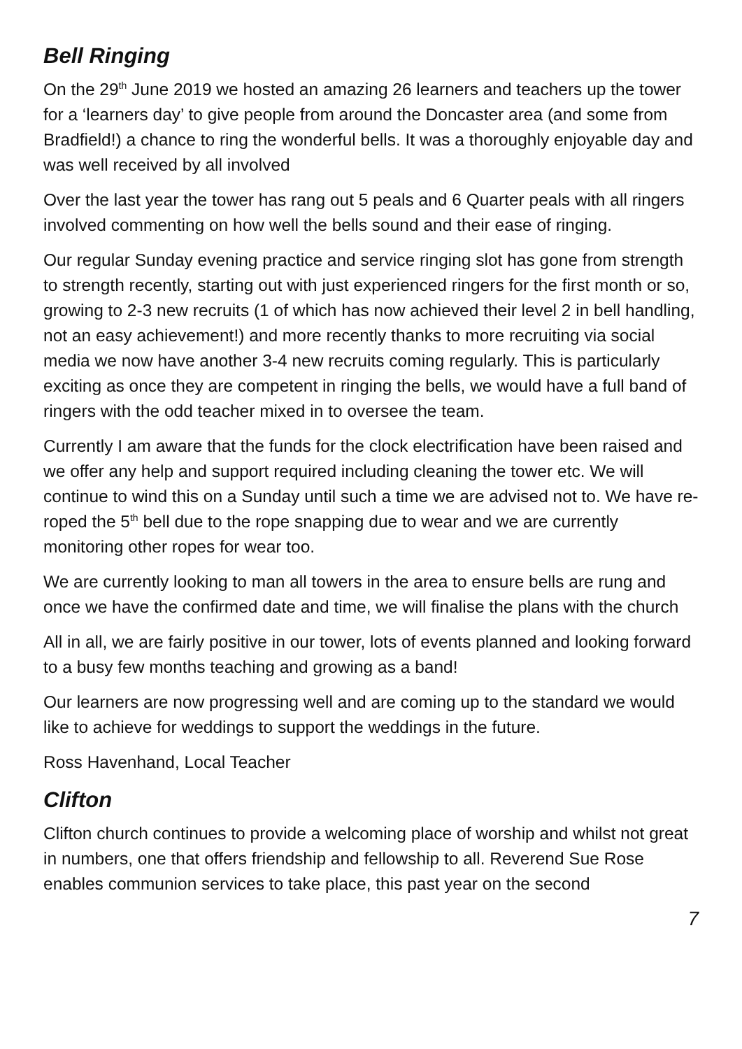Bell Ringing
On the 29<sup>th</sup> June 2019 we hosted an amazing 26 learners and teachers up the tower for a ‘learners day’ to give people from around the Doncaster area (and some from Bradfield!) a chance to ring the wonderful bells. It was a thoroughly enjoyable day and was well received by all involved
Over the last year the tower has rang out 5 peals and 6 Quarter peals with all ringers involved commenting on how well the bells sound and their ease of ringing.
Our regular Sunday evening practice and service ringing slot has gone from strength to strength recently, starting out with just experienced ringers for the first month or so, growing to 2-3 new recruits (1 of which has now achieved their level 2 in bell handling, not an easy achievement!) and more recently thanks to more recruiting via social media we now have another 3-4 new recruits coming regularly. This is particularly exciting as once they are competent in ringing the bells, we would have a full band of ringers with the odd teacher mixed in to oversee the team.
Currently I am aware that the funds for the clock electrification have been raised and we offer any help and support required including cleaning the tower etc. We will continue to wind this on a Sunday until such a time we are advised not to. We have re-roped the 5<sup>th</sup> bell due to the rope snapping due to wear and we are currently monitoring other ropes for wear too.
We are currently looking to man all towers in the area to ensure bells are rung and once we have the confirmed date and time, we will finalise the plans with the church
All in all, we are fairly positive in our tower, lots of events planned and looking forward to a busy few months teaching and growing as a band!
Our learners are now progressing well and are coming up to the standard we would like to achieve for weddings to support the weddings in the future.
Ross Havenhand, Local Teacher
Clifton
Clifton church continues to provide a welcoming place of worship and whilst not great in numbers, one that offers friendship and fellowship to all. Reverend Sue Rose enables communion services to take place, this past year on the second
7